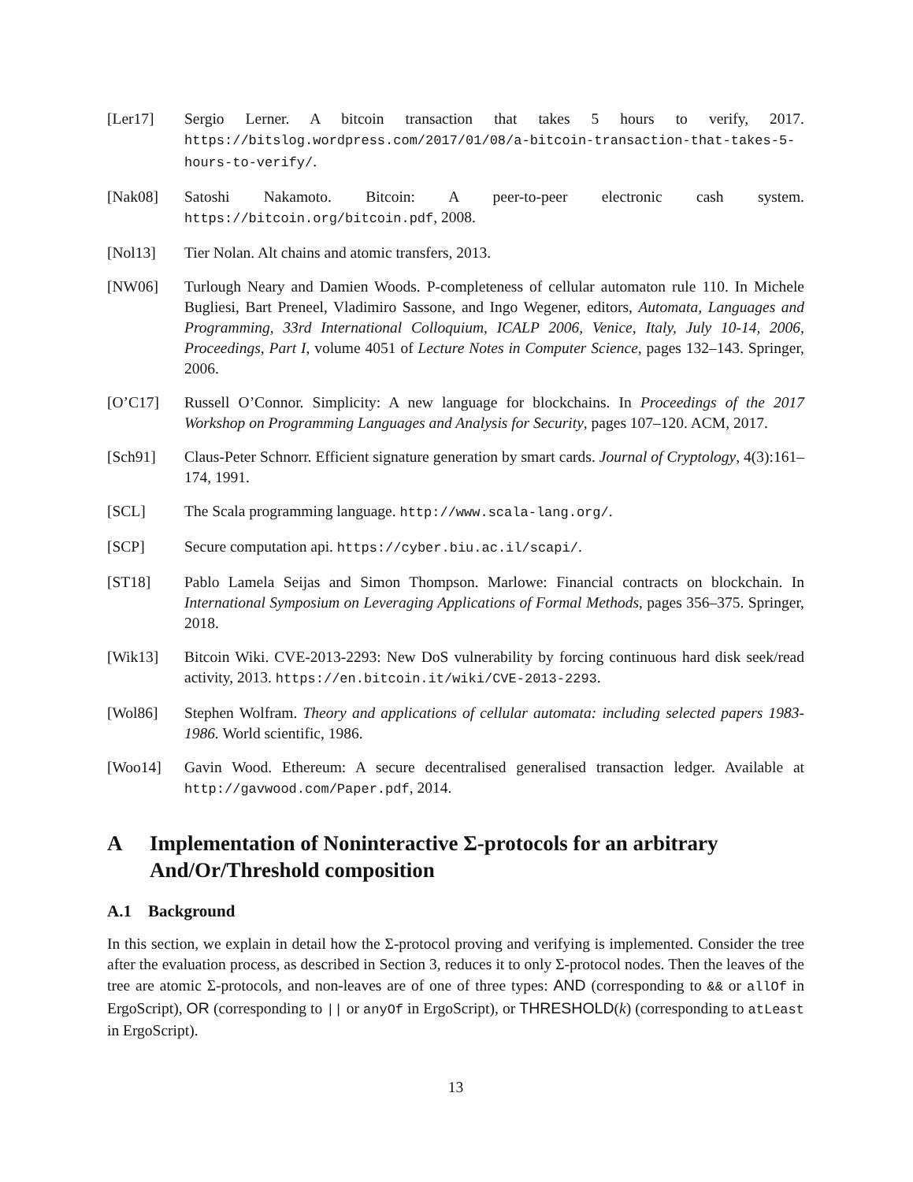[Ler17] Sergio Lerner. A bitcoin transaction that takes 5 hours to verify, 2017. https://bitslog.wordpress.com/2017/01/08/a-bitcoin-transaction-that-takes-5-hours-to-verify/.
[Nak08] Satoshi Nakamoto. Bitcoin: A peer-to-peer electronic cash system. https://bitcoin.org/bitcoin.pdf, 2008.
[Nol13] Tier Nolan. Alt chains and atomic transfers, 2013.
[NW06] Turlough Neary and Damien Woods. P-completeness of cellular automaton rule 110. In Michele Bugliesi, Bart Preneel, Vladimiro Sassone, and Ingo Wegener, editors, Automata, Languages and Programming, 33rd International Colloquium, ICALP 2006, Venice, Italy, July 10-14, 2006, Proceedings, Part I, volume 4051 of Lecture Notes in Computer Science, pages 132–143. Springer, 2006.
[O’C17] Russell O’Connor. Simplicity: A new language for blockchains. In Proceedings of the 2017 Workshop on Programming Languages and Analysis for Security, pages 107–120. ACM, 2017.
[Sch91] Claus-Peter Schnorr. Efficient signature generation by smart cards. Journal of Cryptology, 4(3):161–174, 1991.
[SCL] The Scala programming language. http://www.scala-lang.org/.
[SCP] Secure computation api. https://cyber.biu.ac.il/scapi/.
[ST18] Pablo Lamela Seijas and Simon Thompson. Marlowe: Financial contracts on blockchain. In International Symposium on Leveraging Applications of Formal Methods, pages 356–375. Springer, 2018.
[Wik13] Bitcoin Wiki. CVE-2013-2293: New DoS vulnerability by forcing continuous hard disk seek/read activity, 2013. https://en.bitcoin.it/wiki/CVE-2013-2293.
[Wol86] Stephen Wolfram. Theory and applications of cellular automata: including selected papers 1983-1986. World scientific, 1986.
[Woo14] Gavin Wood. Ethereum: A secure decentralised generalised transaction ledger. Available at http://gavwood.com/Paper.pdf, 2014.
A Implementation of Noninteractive Σ-protocols for an arbitrary And/Or/Threshold composition
A.1 Background
In this section, we explain in detail how the Σ-protocol proving and verifying is implemented. Consider the tree after the evaluation process, as described in Section 3, reduces it to only Σ-protocol nodes. Then the leaves of the tree are atomic Σ-protocols, and non-leaves are of one of three types: AND (corresponding to && or allOf in ErgoScript), OR (corresponding to || or anyOf in ErgoScript), or THRESHOLD(k) (corresponding to atLeast in ErgoScript).
13